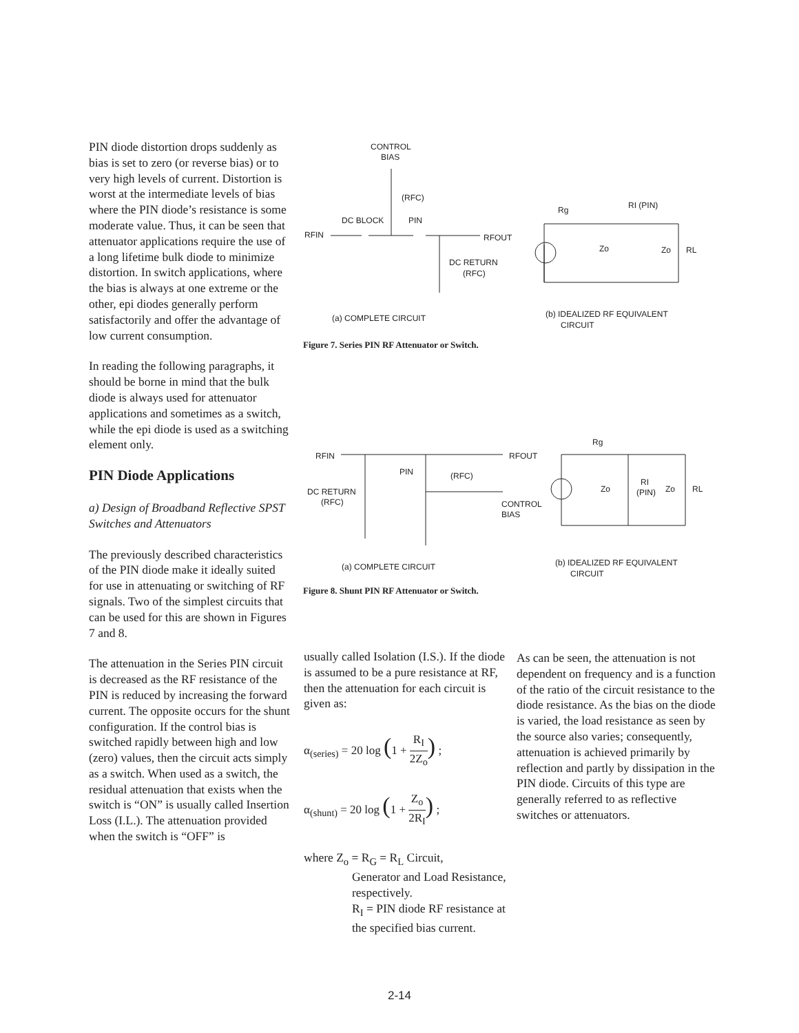PIN diode distortion drops suddenly as bias is set to zero (or reverse bias) or to very high levels of current. Distortion is worst at the intermediate levels of bias where the PIN diode’s resistance is some moderate value. Thus, it can be seen that attenuator applications require the use of a long lifetime bulk diode to minimize distortion. In switch applications, where the bias is always at one extreme or the other, epi diodes generally perform satisfactorily and offer the advantage of low current consumption.
In reading the following paragraphs, it should be borne in mind that the bulk diode is always used for attenuator applications and sometimes as a switch, while the epi diode is used as a switching element only.
PIN Diode Applications
a) Design of Broadband Reflective SPST Switches and Attenuators
The previously described characteristics of the PIN diode make it ideally suited for use in attenuating or switching of RF signals. Two of the simplest circuits that can be used for this are shown in Figures 7 and 8.
The attenuation in the Series PIN circuit is decreased as the RF resistance of the PIN is reduced by increasing the forward current. The opposite occurs for the shunt configuration. If the control bias is switched rapidly between high and low (zero) values, then the circuit acts simply as a switch. When used as a switch, the residual attenuation that exists when the switch is “ON” is usually called Insertion Loss (I.L.). The attenuation provided when the switch is “OFF” is
CONTROL
BIAS
(RFC)
DC BLOCK
PIN
RFIN
RFOUT
DC RETURN
(RFC)
(a) COMPLETE CIRCUIT
Rg
RI (PIN)
Zo
Zo
RL
(b) IDEALIZED RF EQUIVALENT
CIRCUIT
Figure 7. Series PIN RF Attenuator or Switch.
RFIN
RFOUT
PIN
(RFC)
DC RETURN
(RFC)
CONTROL
BIAS
(a) COMPLETE CIRCUIT
Rg
Zo
RI
(PIN)
Zo
RL
(b) IDEALIZED RF EQUIVALENT
CIRCUIT
Figure 8. Shunt PIN RF Attenuator or Switch.
usually called Isolation (I.S.). If the diode is assumed to be a pure resistance at RF, then the attenuation for each circuit is given as:
α<sub>(series)</sub> = 20 log (1 + R<sub>I</sub> 2Z<sub>o</sub>) ;
α<sub>(shunt)</sub> = 20 log (1 + Z<sub>o</sub> 2R<sub>I</sub>) ;
where Z<sub>o</sub> = R<sub>G</sub> = R<sub>L</sub> Circuit,
Generator and Load Resistance, respectively.
R<sub>I</sub> = PIN diode RF resistance at the specified bias current.
As can be seen, the attenuation is not dependent on frequency and is a function of the ratio of the circuit resistance to the diode resistance. As the bias on the diode is varied, the load resistance as seen by the source also varies; consequently, attenuation is achieved primarily by reflection and partly by dissipation in the PIN diode. Circuits of this type are generally referred to as reflective switches or attenuators.
2-14